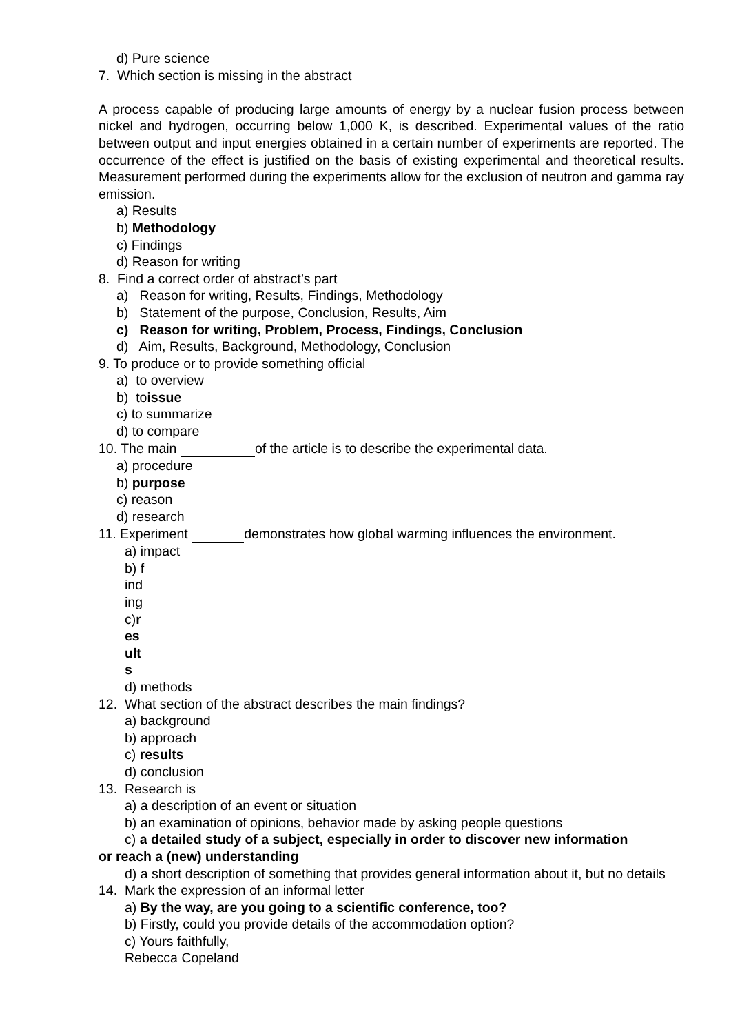d) Pure science
7. Which section is missing in the abstract
A process capable of producing large amounts of energy by a nuclear fusion process between nickel and hydrogen, occurring below 1,000 K, is described. Experimental values of the ratio between output and input energies obtained in a certain number of experiments are reported. The occurrence of the effect is justified on the basis of existing experimental and theoretical results. Measurement performed during the experiments allow for the exclusion of neutron and gamma ray emission.
a) Results
b) Methodology
c) Findings
d) Reason for writing
8. Find a correct order of abstract’s part
a) Reason for writing, Results, Findings, Methodology
b) Statement of the purpose, Conclusion, Results, Aim
c) Reason for writing, Problem, Process, Findings, Conclusion
d) Aim, Results, Background, Methodology, Conclusion
9. To produce or to provide something official
a) to overview
b) toissue
c) to summarize
d) to compare
10. The main of the article is to describe the experimental data.
a) procedure
b) purpose
c) reason
d) research
11. Experiment demonstrates how global warming influences the environment.
a) impact
b) f
ind
ing
c)r
es
ult
s
d) methods
12. What section of the abstract describes the main findings?
a) background
b) approach
c) results
d) conclusion
13. Research is
a) a description of an event or situation
b) an examination of opinions, behavior made by asking people questions
c) a detailed study of a subject, especially in order to discover new information
or reach a (new) understanding
d) a short description of something that provides general information about it, but no details
14. Mark the expression of an informal letter
a) By the way, are you going to a scientific conference, too?
b) Firstly, could you provide details of the accommodation option?
c) Yours faithfully,
Rebecca Copeland